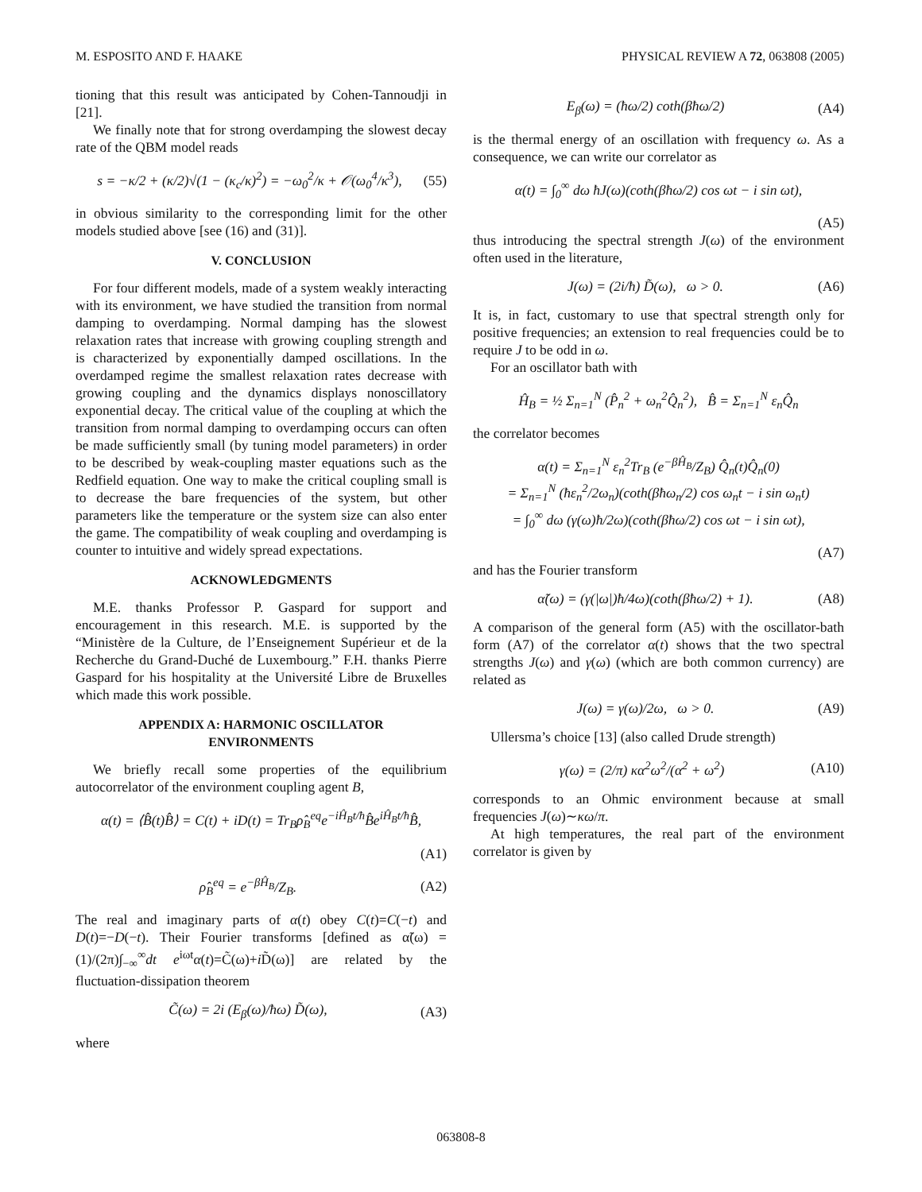M. ESPOSITO AND F. HAAKE PHYSICAL REVIEW A 72, 063808 (2005)
tioning that this result was anticipated by Cohen-Tannoudji in [21].
We finally note that for strong overdamping the slowest decay rate of the QBM model reads
s = −κ/2 + (κ/2)√(1 − (κ<sub>c</sub>/κ)<sup>2</sup>) = −ω<sub>0</sub><sup>2</sup>/κ + 𝒪(ω<sub>0</sub><sup>4</sup>/κ<sup>3</sup>), (55)
in obvious similarity to the corresponding limit for the other models studied above [see (16) and (31)].
V. CONCLUSION
For four different models, made of a system weakly interacting with its environment, we have studied the transition from normal damping to overdamping. Normal damping has the slowest relaxation rates that increase with growing coupling strength and is characterized by exponentially damped oscillations. In the overdamped regime the smallest relaxation rates decrease with growing coupling and the dynamics displays nonoscillatory exponential decay. The critical value of the coupling at which the transition from normal damping to overdamping occurs can often be made sufficiently small (by tuning model parameters) in order to be described by weak-coupling master equations such as the Redfield equation. One way to make the critical coupling small is to decrease the bare frequencies of the system, but other parameters like the temperature or the system size can also enter the game. The compatibility of weak coupling and overdamping is counter to intuitive and widely spread expectations.
ACKNOWLEDGMENTS
M.E. thanks Professor P. Gaspard for support and encouragement in this research. M.E. is supported by the “Ministère de la Culture, de l’Enseignement Supérieur et de la Recherche du Grand-Duché de Luxembourg.” F.H. thanks Pierre Gaspard for his hospitality at the Université Libre de Bruxelles which made this work possible.
APPENDIX A: HARMONIC OSCILLATOR
ENVIRONMENTS
We briefly recall some properties of the equilibrium autocorrelator of the environment coupling agent B,
α(t) = ⟨B̂(t)B̂⟩ = C(t) + iD(t) = Tr<sub>B</sub>ρ̂<sub>B</sub><sup>eq</sup>e<sup>−iĤ<sub>B</sub>t/ħ</sup>B̂e<sup>iĤ<sub>B</sub>t/ħ</sup>B̂,
(A1)
ρ̂<sub>B</sub><sup>eq</sup> = e<sup>−βĤ<sub>B</sub></sup>/Z<sub>B</sub>. (A2)
The real and imaginary parts of α(t) obey C(t)=C(−t) and D(t)=−D(−t). Their Fourier transforms [defined as α̃(ω) =(1)/(2π)∫<sub>−∞</sub><sup>∞</sup>dt e<sup>iωt</sup>α(t)=C̃(ω)+i D̃(ω)] are related by the fluctuation-dissipation theorem
C̃(ω) = 2i (E<sub>β</sub>(ω)/ħω) D̃(ω), (A3)
where
E<sub>β</sub>(ω) = (ħω/2) coth(βħω/2) (A4)
is the thermal energy of an oscillation with frequency ω. As a consequence, we can write our correlator as
α(t) = ∫<sub>0</sub><sup>∞</sup> dω ħJ(ω)(coth(βħω/2) cos ωt − i sin ωt),
(A5)
thus introducing the spectral strength J(ω) of the environment often used in the literature,
J(ω) = (2i/ħ) D̃(ω), ω > 0. (A6)
It is, in fact, customary to use that spectral strength only for positive frequencies; an extension to real frequencies could be to require J to be odd in ω.
For an oscillator bath with
Ĥ<sub>B</sub> = ½ Σ<sub>n=1</sub><sup>N</sup> (P̂<sub>n</sub><sup>2</sup> + ω<sub>n</sub><sup>2</sup>Q̂<sub>n</sub><sup>2</sup>), B̂ = Σ<sub>n=1</sub><sup>N</sup> ε<sub>n</sub>Q̂<sub>n</sub>
the correlator becomes
α(t) = Σ<sub>n=1</sub><sup>N</sup> ε<sub>n</sub><sup>2</sup>Tr<sub>B</sub> (e<sup>−βĤ<sub>B</sub></sup>/Z<sub>B</sub>) Q̂<sub>n</sub>(t)Q̂<sub>n</sub>(0)
= Σ<sub>n=1</sub><sup>N</sup> (ħε<sub>n</sub><sup>2</sup>/2ω<sub>n</sub>)(coth(βħω<sub>n</sub>/2) cos ω<sub>n</sub>t − i sin ω<sub>n</sub>t)
= ∫<sub>0</sub><sup>∞</sup> dω (γ(ω)ħ/2ω)(coth(βħω/2) cos ωt − i sin ωt),
(A7)
and has the Fourier transform
α̃(ω) = (γ(|ω|)ħ/4ω)(coth(βħω/2) + 1). (A8)
A comparison of the general form (A5) with the oscillator-bath form (A7) of the correlator α(t) shows that the two spectral strengths J(ω) and γ(ω) (which are both common currency) are related as
J(ω) = γ(ω)/2ω, ω > 0. (A9)
Ullersma’s choice [13] (also called Drude strength)
γ(ω) = (2/π) κα<sup>2</sup>ω<sup>2</sup>/(α<sup>2</sup> + ω<sup>2</sup>) (A10)
corresponds to an Ohmic environment because at small frequencies J(ω)∼κω/π.
At high temperatures, the real part of the environment correlator is given by
063808-8